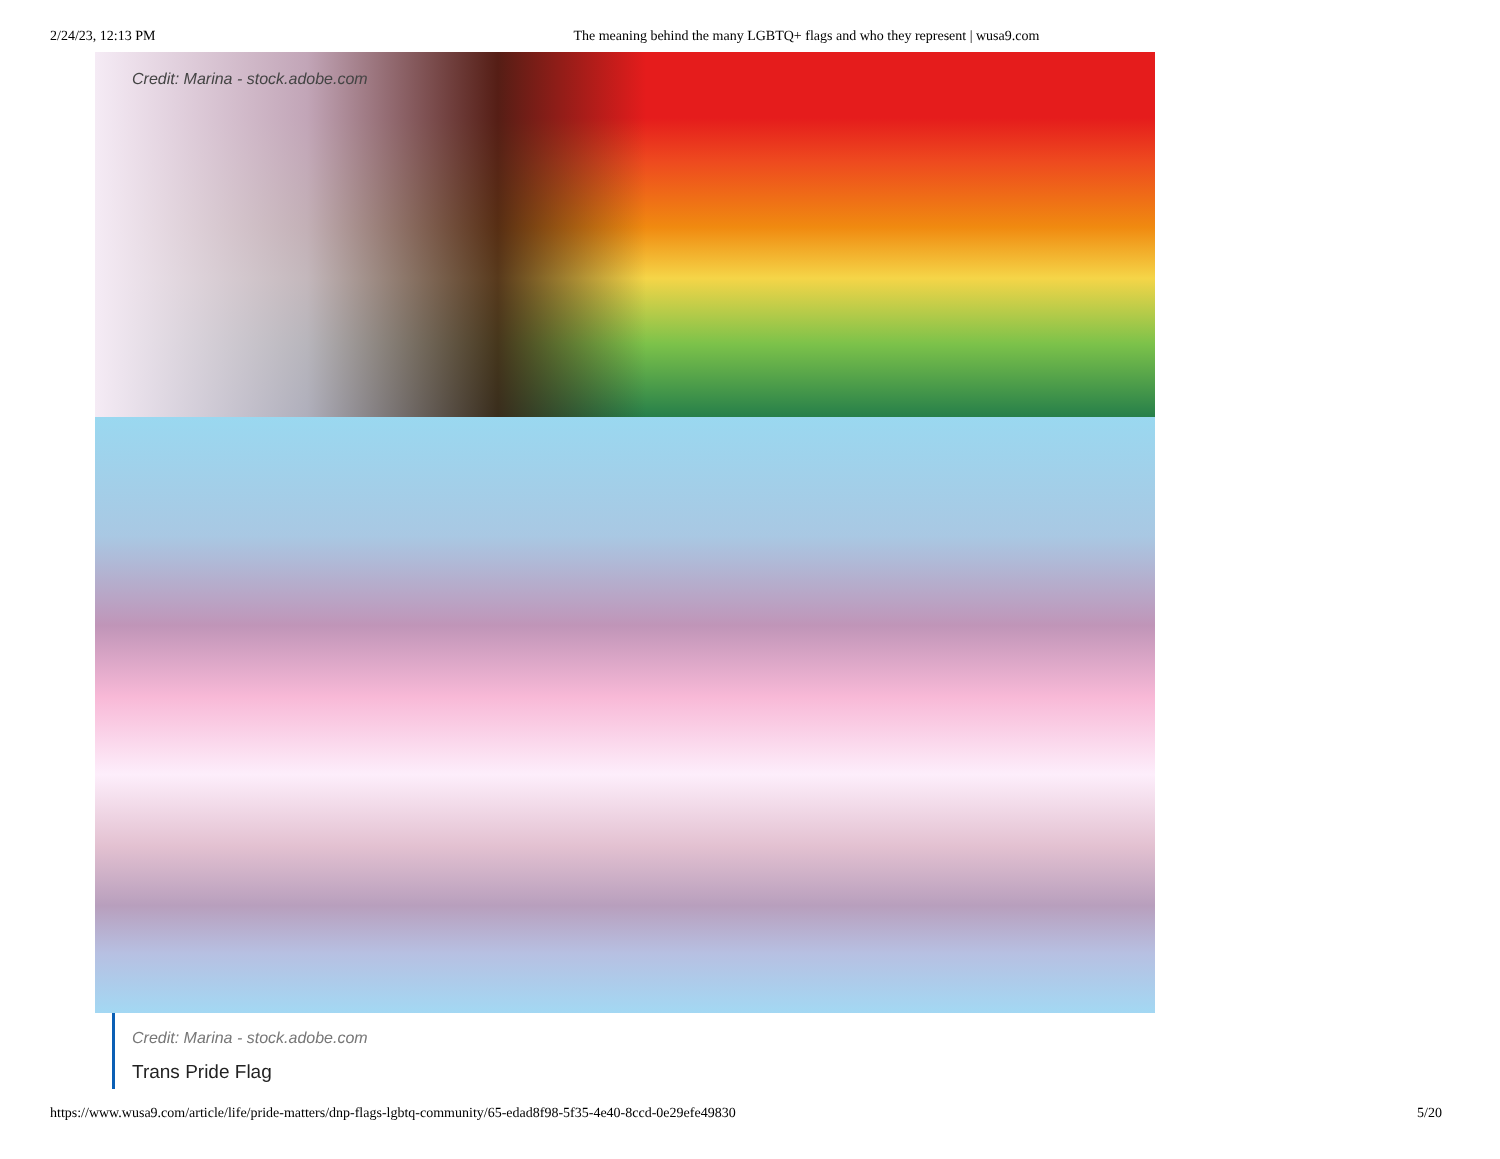2/24/23, 12:13 PM The meaning behind the many LGBTQ+ flags and who they represent | wusa9.com
Credit: Marina - stock.adobe.com
Credit: Marina - stock.adobe.com
Trans Pride Flag
https://www.wusa9.com/article/life/pride-matters/dnp-flags-lgbtq-community/65-edad8f98-5f35-4e40-8ccd-0e29efe49830 5/20